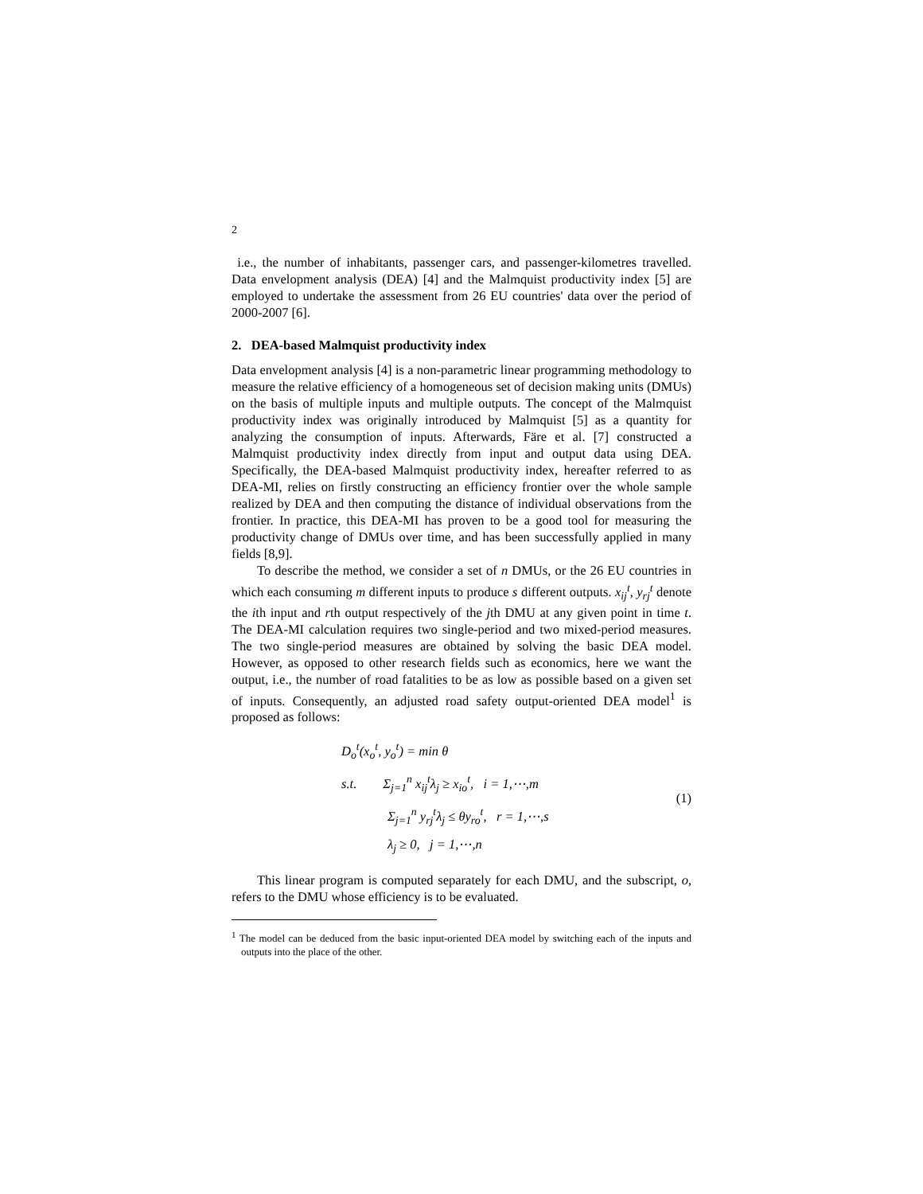2
i.e., the number of inhabitants, passenger cars, and passenger-kilometres travelled. Data envelopment analysis (DEA) [4] and the Malmquist productivity index [5] are employed to undertake the assessment from 26 EU countries' data over the period of 2000-2007 [6].
2. DEA-based Malmquist productivity index
Data envelopment analysis [4] is a non-parametric linear programming methodology to measure the relative efficiency of a homogeneous set of decision making units (DMUs) on the basis of multiple inputs and multiple outputs. The concept of the Malmquist productivity index was originally introduced by Malmquist [5] as a quantity for analyzing the consumption of inputs. Afterwards, Färe et al. [7] constructed a Malmquist productivity index directly from input and output data using DEA. Specifically, the DEA-based Malmquist productivity index, hereafter referred to as DEA-MI, relies on firstly constructing an efficiency frontier over the whole sample realized by DEA and then computing the distance of individual observations from the frontier. In practice, this DEA-MI has proven to be a good tool for measuring the productivity change of DMUs over time, and has been successfully applied in many fields [8,9].
To describe the method, we consider a set of n DMUs, or the 26 EU countries in which each consuming m different inputs to produce s different outputs. x<sub>ij</sub><sup>t</sup>, y<sub>rj</sub><sup>t</sup> denote the ith input and rth output respectively of the jth DMU at any given point in time t. The DEA-MI calculation requires two single-period and two mixed-period measures. The two single-period measures are obtained by solving the basic DEA model. However, as opposed to other research fields such as economics, here we want the output, i.e., the number of road fatalities to be as low as possible based on a given set of inputs. Consequently, an adjusted road safety output-oriented DEA model<sup>1</sup> is proposed as follows:
D<sub>o</sub><sup>t</sup>(x<sub>o</sub><sup>t</sup>, y<sub>o</sub><sup>t</sup>) = min θ
s.t. Σ<sub>j=1</sub><sup>n</sup> x<sub>ij</sub><sup>t</sup>λ<sub>j</sub> ≥ x<sub>io</sub><sup>t</sup>, i = 1,⋯,m
Σ<sub>j=1</sub><sup>n</sup> y<sub>rj</sub><sup>t</sup>λ<sub>j</sub> ≤ θy<sub>ro</sub><sup>t</sup>, r = 1,⋯,s
λ<sub>j</sub> ≥ 0, j = 1,⋯,n
(1)
This linear program is computed separately for each DMU, and the subscript, o, refers to the DMU whose efficiency is to be evaluated.
<sup>1</sup> The model can be deduced from the basic input-oriented DEA model by switching each of the inputs and outputs into the place of the other.